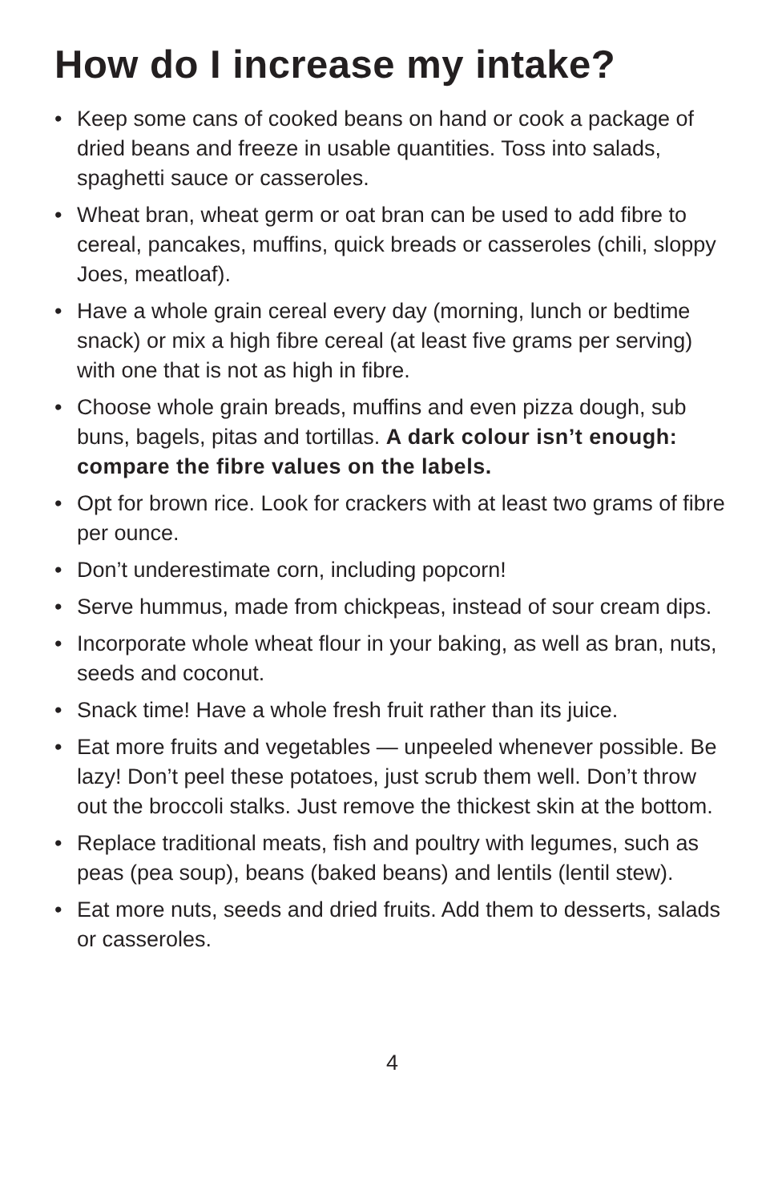How do I increase my intake?
• Keep some cans of cooked beans on hand or cook a package of dried beans and freeze in usable quantities. Toss into salads, spaghetti sauce or casseroles.
• Wheat bran, wheat germ or oat bran can be used to add fibre to cereal, pancakes, muffins, quick breads or casseroles (chili, sloppy Joes, meatloaf).
• Have a whole grain cereal every day (morning, lunch or bedtime snack) or mix a high fibre cereal (at least five grams per serving) with one that is not as high in fibre.
• Choose whole grain breads, muffins and even pizza dough, sub buns, bagels, pitas and tortillas. A dark colour isn’t enough: compare the fibre values on the labels.
• Opt for brown rice. Look for crackers with at least two grams of fibre per ounce.
• Don’t underestimate corn, including popcorn!
• Serve hummus, made from chickpeas, instead of sour cream dips.
• Incorporate whole wheat flour in your baking, as well as bran, nuts, seeds and coconut.
• Snack time! Have a whole fresh fruit rather than its juice.
• Eat more fruits and vegetables — unpeeled whenever possible. Be lazy! Don’t peel these potatoes, just scrub them well. Don’t throw out the broccoli stalks. Just remove the thickest skin at the bottom.
• Replace traditional meats, fish and poultry with legumes, such as peas (pea soup), beans (baked beans) and lentils (lentil stew).
• Eat more nuts, seeds and dried fruits. Add them to desserts, salads or casseroles.
4